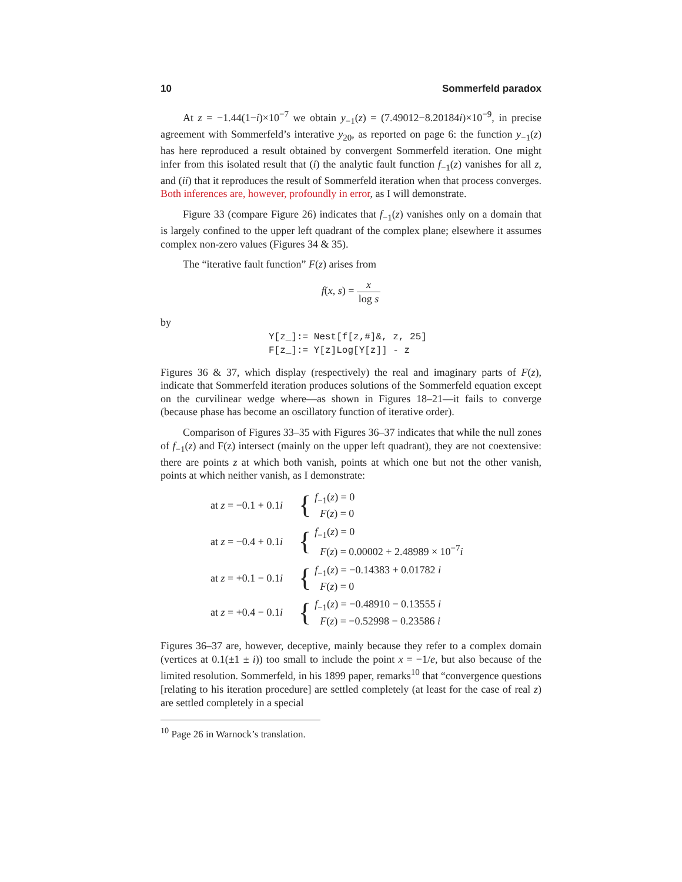10 Sommerfeld paradox
At z = −1.44(1−i)×10<sup>−7</sup> we obtain y<sub>−1</sub>(z) = (7.49012−8.20184i)×10<sup>−9</sup>, in precise agreement with Sommerfeld’s interative y<sub>20</sub>, as reported on page 6: the function y<sub>−1</sub>(z) has here reproduced a result obtained by convergent Sommerfeld iteration. One might infer from this isolated result that (i) the analytic fault function f<sub>−1</sub>(z) vanishes for all z, and (ii) that it reproduces the result of Sommerfeld iteration when that process converges. Both inferences are, however, profoundly in error, as I will demonstrate.
Figure 33 (compare Figure 26) indicates that f<sub>−1</sub>(z) vanishes only on a domain that is largely confined to the upper left quadrant of the complex plane; elsewhere it assumes complex non-zero values (Figures 34 & 35).
The “iterative fault function” F(z) arises from
f(x, s) = x log s
by
Y[z_]:= Nest[f[z,#]&, z, 25]
F[z_]:= Y[z]Log[Y[z]] - z
Figures 36 & 37, which display (respectively) the real and imaginary parts of F(z), indicate that Sommerfeld iteration produces solutions of the Sommerfeld equation except on the curvilinear wedge where—as shown in Figures 18–21—it fails to converge (because phase has become an oscillatory function of iterative order).
Comparison of Figures 33–35 with Figures 36–37 indicates that while the null zones of f<sub>−1</sub>(z) and F(z) intersect (mainly on the upper left quadrant), they are not coextensive: there are points z at which both vanish, points at which one but not the other vanish, points at which neither vanish, as I demonstrate:
at z = −0.1 + 0.1i { f<sub>−1</sub>(z) = 0
F(z) = 0
at z = −0.4 + 0.1i { f<sub>−1</sub>(z) = 0
F(z) = 0.00002 + 2.48989 × 10<sup>−7</sup>i
at z = +0.1 − 0.1i { f<sub>−1</sub>(z) = −0.14383 + 0.01782 i
F(z) = 0
at z = +0.4 − 0.1i { f<sub>−1</sub>(z) = −0.48910 − 0.13555 i
F(z) = −0.52998 − 0.23586 i
Figures 36–37 are, however, deceptive, mainly because they refer to a complex domain (vertices at 0.1(±1 ± i)) too small to include the point x = −1/e, but also because of the limited resolution. Sommerfeld, in his 1899 paper, remarks<sup>10</sup> that “convergence questions [relating to his iteration procedure] are settled completely (at least for the case of real z) are settled completely in a special
<sup>10</sup> Page 26 in Warnock’s translation.